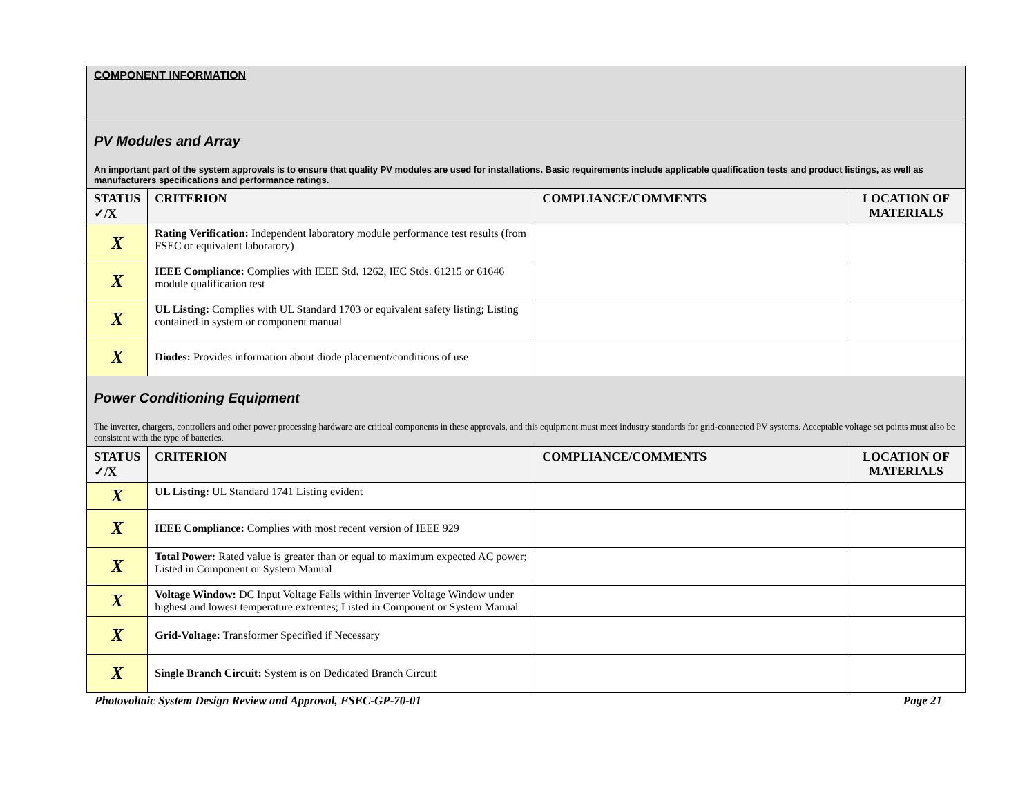| COMPONENT INFORMATION | | | |
| PV Modules and Array An important part of the system approvals is to ensure that quality PV modules are used for installations. Basic requirements include applicable qualification tests and product listings, as well as manufacturers specifications and performance ratings. | | | |
| STATUS ✓/X | CRITERION | COMPLIANCE/COMMENTS | LOCATION OF MATERIALS |
| X | Rating Verification: Independent laboratory module performance test results (from FSEC or equivalent laboratory) | | |
| X | IEEE Compliance: Complies with IEEE Std. 1262, IEC Stds. 61215 or 61646 module qualification test | | |
| X | UL Listing: Complies with UL Standard 1703 or equivalent safety listing; Listing contained in system or component manual | | |
| X | Diodes: Provides information about diode placement/conditions of use | | |
| Power Conditioning Equipment The inverter, chargers, controllers and other power processing hardware are critical components in these approvals, and this equipment must meet industry standards for grid-connected PV systems. Acceptable voltage set points must also be consistent with the type of batteries. | | | |
| STATUS ✓/X | CRITERION | COMPLIANCE/COMMENTS | LOCATION OF MATERIALS |
| X | UL Listing: UL Standard 1741 Listing evident | | |
| X | IEEE Compliance: Complies with most recent version of IEEE 929 | | |
| X | Total Power: Rated value is greater than or equal to maximum expected AC power; Listed in Component or System Manual | | |
| X | Voltage Window: DC Input Voltage Falls within Inverter Voltage Window under highest and lowest temperature extremes; Listed in Component or System Manual | | |
| X | Grid-Voltage: Transformer Specified if Necessary | | |
| X | Single Branch Circuit: System is on Dedicated Branch Circuit | | |
Photovoltaic System Design Review and Approval, FSEC-GP-70-01 Page 21